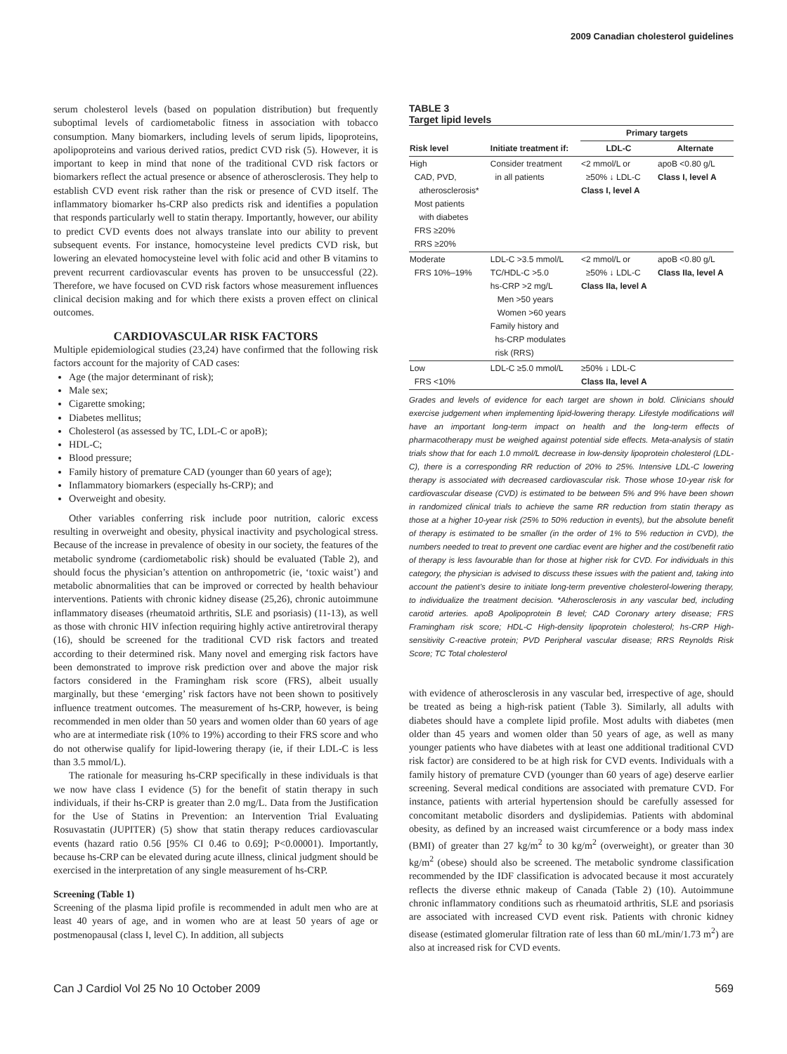2009 Canadian cholesterol guidelines
serum cholesterol levels (based on population distribution) but frequently suboptimal levels of cardiometabolic fitness in association with tobacco consumption. Many biomarkers, including levels of serum lipids, lipoproteins, apolipoproteins and various derived ratios, predict CVD risk (5). However, it is important to keep in mind that none of the traditional CVD risk factors or biomarkers reflect the actual presence or absence of atherosclerosis. They help to establish CVD event risk rather than the risk or presence of CVD itself. The inflammatory biomarker hs-CRP also predicts risk and identifies a population that responds particularly well to statin therapy. Importantly, however, our ability to predict CVD events does not always translate into our ability to prevent subsequent events. For instance, homocysteine level predicts CVD risk, but lowering an elevated homocysteine level with folic acid and other B vitamins to prevent recurrent cardiovascular events has proven to be unsuccessful (22). Therefore, we have focused on CVD risk factors whose measurement influences clinical decision making and for which there exists a proven effect on clinical outcomes.
CARDIOVASCULAR RISK FACTORS
Multiple epidemiological studies (23,24) have confirmed that the following risk factors account for the majority of CAD cases:
Age (the major determinant of risk);
Male sex;
Cigarette smoking;
Diabetes mellitus;
Cholesterol (as assessed by TC, LDL-C or apoB);
HDL-C;
Blood pressure;
Family history of premature CAD (younger than 60 years of age);
Inflammatory biomarkers (especially hs-CRP); and
Overweight and obesity.
Other variables conferring risk include poor nutrition, caloric excess resulting in overweight and obesity, physical inactivity and psychological stress. Because of the increase in prevalence of obesity in our society, the features of the metabolic syndrome (cardiometabolic risk) should be evaluated (Table 2), and should focus the physician’s attention on anthropometric (ie, ‘toxic waist’) and metabolic abnormalities that can be improved or corrected by health behaviour interventions. Patients with chronic kidney disease (25,26), chronic autoimmune inflammatory diseases (rheumatoid arthritis, SLE and psoriasis) (11-13), as well as those with chronic HIV infection requiring highly active antiretroviral therapy (16), should be screened for the traditional CVD risk factors and treated according to their determined risk. Many novel and emerging risk factors have been demonstrated to improve risk prediction over and above the major risk factors considered in the Framingham risk score (FRS), albeit usually marginally, but these ‘emerging’ risk factors have not been shown to positively influence treatment outcomes. The measurement of hs-CRP, however, is being recommended in men older than 50 years and women older than 60 years of age who are at intermediate risk (10% to 19%) according to their FRS score and who do not otherwise qualify for lipid-lowering therapy (ie, if their LDL-C is less than 3.5 mmol/L).
The rationale for measuring hs-CRP specifically in these individuals is that we now have class I evidence (5) for the benefit of statin therapy in such individuals, if their hs-CRP is greater than 2.0 mg/L. Data from the Justification for the Use of Statins in Prevention: an Intervention Trial Evaluating Rosuvastatin (JUPITER) (5) show that statin therapy reduces cardiovascular events (hazard ratio 0.56 [95% CI 0.46 to 0.69]; P<0.00001). Importantly, because hs-CRP can be elevated during acute illness, clinical judgment should be exercised in the interpretation of any single measurement of hs-CRP.
Screening (Table 1)
Screening of the plasma lipid profile is recommended in adult men who are at least 40 years of age, and in women who are at least 50 years of age or postmenopausal (class I, level C). In addition, all subjects
TABLE 3
Target lipid levels
| | | Primary targets | |
| --- | --- | --- | --- |
| Risk level | Initiate treatment if: | LDL-C | Alternate |
| High CAD, PVD, atherosclerosis* Most patients with diabetes FRS ≥20% RRS ≥20% | Consider treatment in all patients | <2 mmol/L or ≥50% ↓ LDL-C Class I, level A | apoB <0.80 g/L Class I, level A |
| Moderate FRS 10%–19% | LDL-C >3.5 mmol/L TC/HDL-C >5.0 hs-CRP >2 mg/L Men >50 years Women >60 years Family history and hs-CRP modulates risk (RRS) | <2 mmol/L or ≥50% ↓ LDL-C Class IIa, level A | apoB <0.80 g/L Class IIa, level A |
| Low FRS <10% | LDL-C ≥5.0 mmol/L | ≥50% ↓ LDL-C Class IIa, level A | |
Grades and levels of evidence for each target are shown in bold. Clinicians should exercise judgement when implementing lipid-lowering therapy. Lifestyle modifications will have an important long-term impact on health and the long-term effects of pharmacotherapy must be weighed against potential side effects. Meta-analysis of statin trials show that for each 1.0 mmol/L decrease in low-density lipoprotein cholesterol (LDL-C), there is a corresponding RR reduction of 20% to 25%. Intensive LDL-C lowering therapy is associated with decreased cardiovascular risk. Those whose 10-year risk for cardiovascular disease (CVD) is estimated to be between 5% and 9% have been shown in randomized clinical trials to achieve the same RR reduction from statin therapy as those at a higher 10-year risk (25% to 50% reduction in events), but the absolute benefit of therapy is estimated to be smaller (in the order of 1% to 5% reduction in CVD), the numbers needed to treat to prevent one cardiac event are higher and the cost/benefit ratio of therapy is less favourable than for those at higher risk for CVD. For individuals in this category, the physician is advised to discuss these issues with the patient and, taking into account the patient’s desire to initiate long-term preventive cholesterol-lowering therapy, to individualize the treatment decision. *Atherosclerosis in any vascular bed, including carotid arteries. apoB Apolipoprotein B level; CAD Coronary artery disease; FRS Framingham risk score; HDL-C High-density lipoprotein cholesterol; hs-CRP High-sensitivity C-reactive protein; PVD Peripheral vascular disease; RRS Reynolds Risk Score; TC Total cholesterol
with evidence of atherosclerosis in any vascular bed, irrespective of age, should be treated as being a high-risk patient (Table 3). Similarly, all adults with diabetes should have a complete lipid profile. Most adults with diabetes (men older than 45 years and women older than 50 years of age, as well as many younger patients who have diabetes with at least one additional traditional CVD risk factor) are considered to be at high risk for CVD events. Individuals with a family history of premature CVD (younger than 60 years of age) deserve earlier screening. Several medical conditions are associated with premature CVD. For instance, patients with arterial hypertension should be carefully assessed for concomitant metabolic disorders and dyslipidemias. Patients with abdominal obesity, as defined by an increased waist circumference or a body mass index (BMI) of greater than 27 kg/m<sup>2</sup> to 30 kg/m<sup>2</sup> (overweight), or greater than 30 kg/m<sup>2</sup> (obese) should also be screened. The metabolic syndrome classification recommended by the IDF classification is advocated because it most accurately reflects the diverse ethnic makeup of Canada (Table 2) (10). Autoimmune chronic inflammatory conditions such as rheumatoid arthritis, SLE and psoriasis are associated with increased CVD event risk. Patients with chronic kidney disease (estimated glomerular filtration rate of less than 60 mL/min/1.73 m<sup>2</sup>) are also at increased risk for CVD events.
Can J Cardiol Vol 25 No 10 October 2009 569